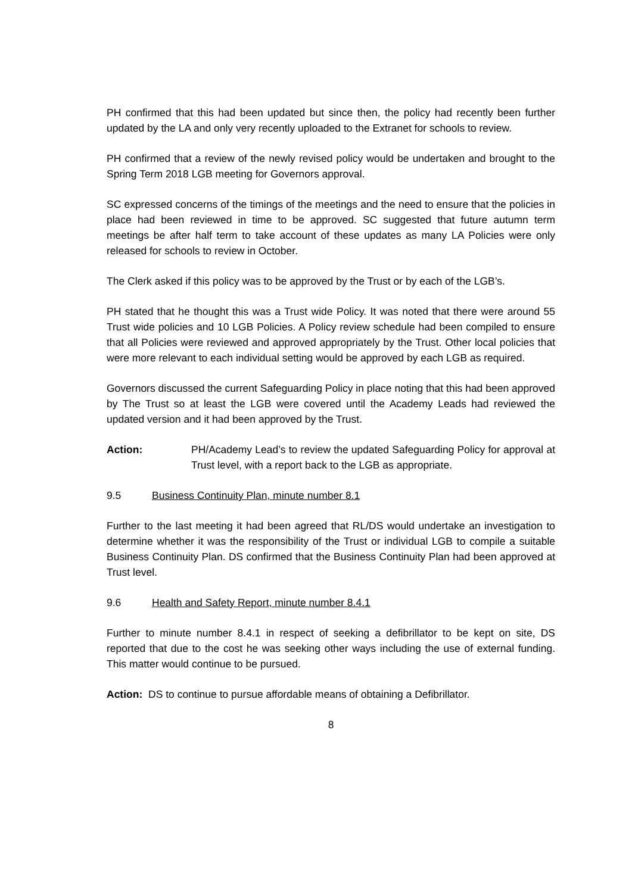PH confirmed that this had been updated but since then, the policy had recently been further updated by the LA and only very recently uploaded to the Extranet for schools to review.
PH confirmed that a review of the newly revised policy would be undertaken and brought to the Spring Term 2018 LGB meeting for Governors approval.
SC expressed concerns of the timings of the meetings and the need to ensure that the policies in place had been reviewed in time to be approved. SC suggested that future autumn term meetings be after half term to take account of these updates as many LA Policies were only released for schools to review in October.
The Clerk asked if this policy was to be approved by the Trust or by each of the LGB’s.
PH stated that he thought this was a Trust wide Policy. It was noted that there were around 55 Trust wide policies and 10 LGB Policies. A Policy review schedule had been compiled to ensure that all Policies were reviewed and approved appropriately by the Trust. Other local policies that were more relevant to each individual setting would be approved by each LGB as required.
Governors discussed the current Safeguarding Policy in place noting that this had been approved by The Trust so at least the LGB were covered until the Academy Leads had reviewed the updated version and it had been approved by the Trust.
Action: PH/Academy Lead’s to review the updated Safeguarding Policy for approval at Trust level, with a report back to the LGB as appropriate.
9.5 Business Continuity Plan, minute number 8.1
Further to the last meeting it had been agreed that RL/DS would undertake an investigation to determine whether it was the responsibility of the Trust or individual LGB to compile a suitable Business Continuity Plan. DS confirmed that the Business Continuity Plan had been approved at Trust level.
9.6 Health and Safety Report, minute number 8.4.1
Further to minute number 8.4.1 in respect of seeking a defibrillator to be kept on site, DS reported that due to the cost he was seeking other ways including the use of external funding. This matter would continue to be pursued.
Action: DS to continue to pursue affordable means of obtaining a Defibrillator.
8